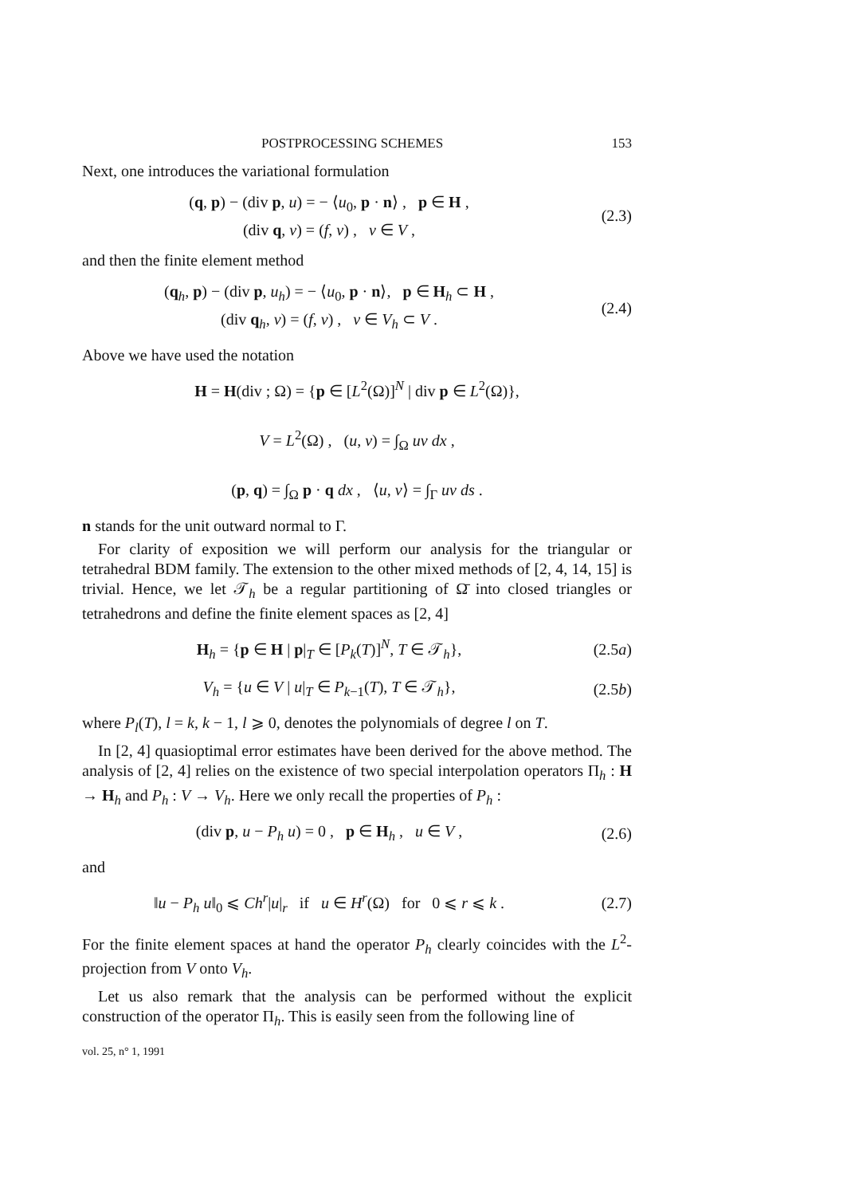POSTPROCESSING SCHEMES 153
Next, one introduces the variational formulation
(q, p) − (div p, u) = − ⟨u<sub>0</sub>, p · n⟩ , p ∈ H ,
(div q, v) = (f, v) , v ∈ V ,
(2.3)
and then the finite element method
(q<sub>h</sub>, p) − (div p, u<sub>h</sub>) = − ⟨u<sub>0</sub>, p · n⟩, p ∈ H<sub>h</sub> ⊂ H ,
(div q<sub>h</sub>, v) = (f, v) , v ∈ V<sub>h</sub> ⊂ V .
(2.4)
Above we have used the notation
H = H(div ; Ω) = {p ∈ [L<sup>2</sup>(Ω)]<sup>N</sup> | div p ∈ L<sup>2</sup>(Ω)},
V = L<sup>2</sup>(Ω) , (u, v) = ∫<sub>Ω</sub> uv dx ,
(p, q) = ∫<sub>Ω</sub> p · q dx , ⟨u, v⟩ = ∫<sub>Γ</sub> uv ds .
n stands for the unit outward normal to Γ.
For clarity of exposition we will perform our analysis for the triangular or tetrahedral BDM family. The extension to the other mixed methods of [2, 4, 14, 15] is trivial. Hence, we let 𝒯<sub>h</sub> be a regular partitioning of Ω̄ into closed triangles or tetrahedrons and define the finite element spaces as [2, 4]
H<sub>h</sub> = {p ∈ H | p|<sub>T</sub> ∈ [P<sub>k</sub>(T)]<sup>N</sup>, T ∈ 𝒯<sub>h</sub>},
(2.5a)
V<sub>h</sub> = {u ∈ V | u|<sub>T</sub> ∈ P<sub>k−1</sub>(T), T ∈ 𝒯<sub>h</sub>},
(2.5b)
where P<sub>l</sub>(T), l = k, k − 1, l ⩾ 0, denotes the polynomials of degree l on T.
In [2, 4] quasioptimal error estimates have been derived for the above method. The analysis of [2, 4] relies on the existence of two special interpolation operators Π<sub>h</sub> : H → H<sub>h</sub> and P<sub>h</sub> : V → V<sub>h</sub>. Here we only recall the properties of P<sub>h</sub> :
(div p, u − P<sub>h</sub> u) = 0 , p ∈ H<sub>h</sub> , u ∈ V ,
(2.6)
and
‖u − P<sub>h</sub> u‖<sub>0</sub> ⩽ Ch<sup>r</sup>|u|<sub>r</sub> if u ∈ H<sup>r</sup>(Ω) for 0 ⩽ r ⩽ k .
(2.7)
For the finite element spaces at hand the operator P<sub>h</sub> clearly coincides with the L<sup>2</sup>-projection from V onto V<sub>h</sub>.
Let us also remark that the analysis can be performed without the explicit construction of the operator Π<sub>h</sub>. This is easily seen from the following line of
vol. 25, n° 1, 1991